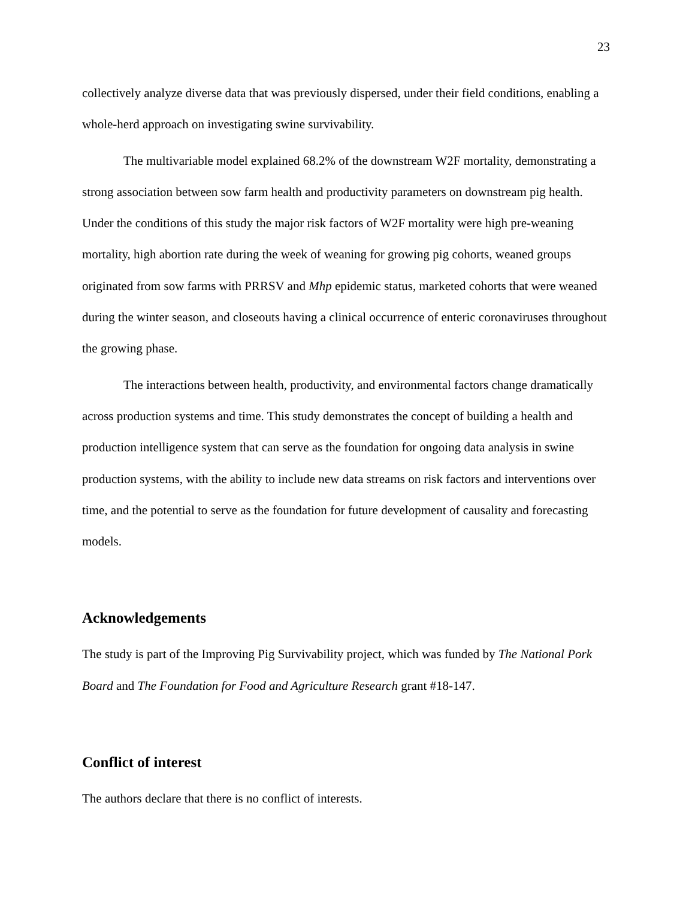23
collectively analyze diverse data that was previously dispersed, under their field conditions, enabling a whole-herd approach on investigating swine survivability.
The multivariable model explained 68.2% of the downstream W2F mortality, demonstrating a strong association between sow farm health and productivity parameters on downstream pig health. Under the conditions of this study the major risk factors of W2F mortality were high pre-weaning mortality, high abortion rate during the week of weaning for growing pig cohorts, weaned groups originated from sow farms with PRRSV and Mhp epidemic status, marketed cohorts that were weaned during the winter season, and closeouts having a clinical occurrence of enteric coronaviruses throughout the growing phase.
The interactions between health, productivity, and environmental factors change dramatically across production systems and time. This study demonstrates the concept of building a health and production intelligence system that can serve as the foundation for ongoing data analysis in swine production systems, with the ability to include new data streams on risk factors and interventions over time, and the potential to serve as the foundation for future development of causality and forecasting models.
Acknowledgements
The study is part of the Improving Pig Survivability project, which was funded by The National Pork Board and The Foundation for Food and Agriculture Research grant #18-147.
Conflict of interest
The authors declare that there is no conflict of interests.